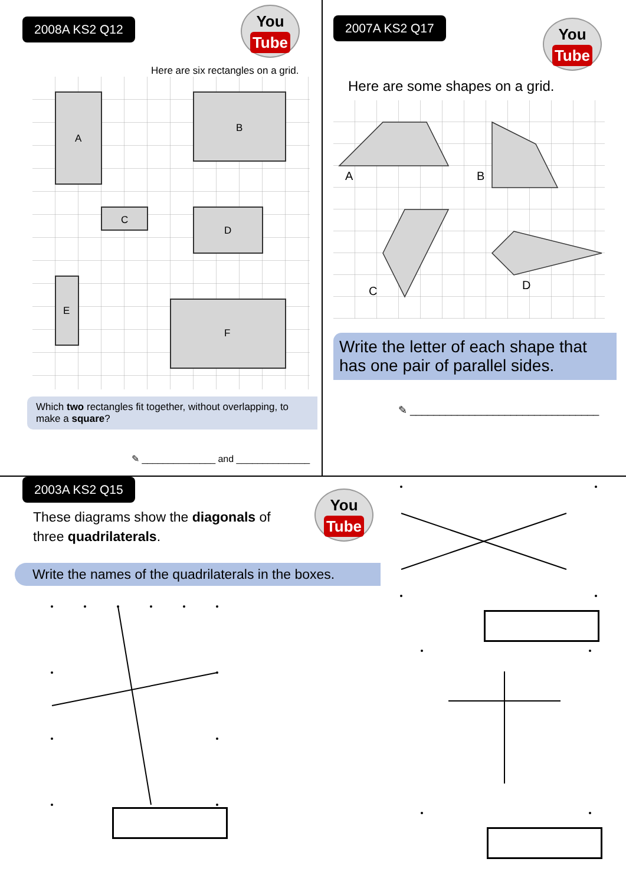2008A KS2 Q12
You
Tube
Here are six rectangles on a grid.
A
B
C
D
E
F
Which two rectangles fit together, without overlapping, to make a square?
✎ ______________ and ______________
2007A KS2 Q17
You
Tube
Here are some shapes on a grid.
A
B
C
D
Write the letter of each shape that has one pair of parallel sides.
✎ ________________________________
2003A KS2 Q15
You
Tube
These diagrams show the diagonals of
three quadrilaterals.
Write the names of the quadrilaterals in the boxes.